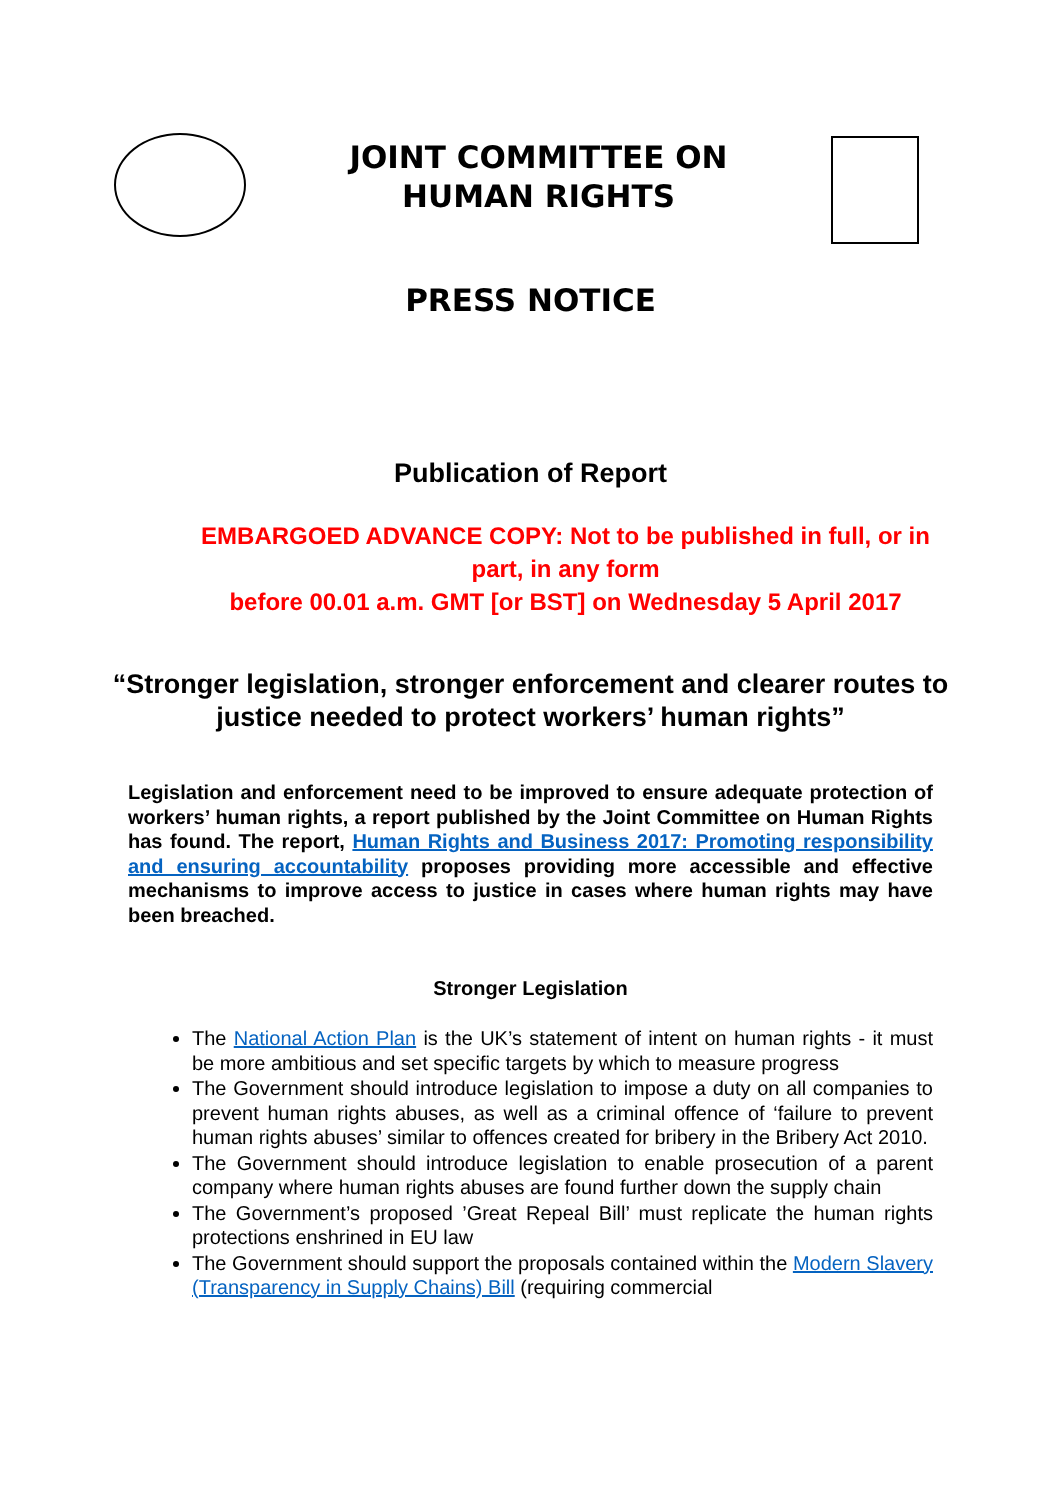JOINT COMMITTEE ON
HUMAN RIGHTS
PRESS NOTICE
Publication of Report
EMBARGOED ADVANCE COPY: Not to be published in full, or in part, in any form
before 00.01 a.m. GMT [or BST] on Wednesday 5 April 2017
“Stronger legislation, stronger enforcement and clearer routes to justice needed to protect workers’ human rights”
Legislation and enforcement need to be improved to ensure adequate protection of workers’ human rights, a report published by the Joint Committee on Human Rights has found. The report, Human Rights and Business 2017: Promoting responsibility and ensuring accountability proposes providing more accessible and effective mechanisms to improve access to justice in cases where human rights may have been breached.
Stronger Legislation
The National Action Plan is the UK’s statement of intent on human rights - it must be more ambitious and set specific targets by which to measure progress
The Government should introduce legislation to impose a duty on all companies to prevent human rights abuses, as well as a criminal offence of ‘failure to prevent human rights abuses’ similar to offences created for bribery in the Bribery Act 2010.
The Government should introduce legislation to enable prosecution of a parent company where human rights abuses are found further down the supply chain
The Government’s proposed ’Great Repeal Bill’ must replicate the human rights protections enshrined in EU law
The Government should support the proposals contained within the Modern Slavery (Transparency in Supply Chains) Bill (requiring commercial